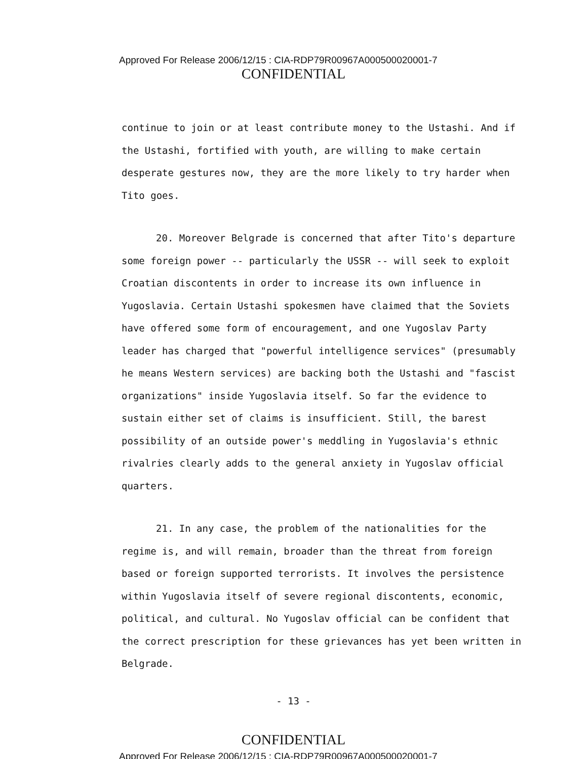Approved For Release 2006/12/15 : CIA-RDP79R00967A000500020001-7
CONFIDENTIAL
continue to join or at least contribute money to the Ustashi. And if the Ustashi, fortified with youth, are willing to make certain desperate gestures now, they are the more likely to try harder when Tito goes.
20. Moreover Belgrade is concerned that after Tito's departure some foreign power -- particularly the USSR -- will seek to exploit Croatian discontents in order to increase its own influence in Yugoslavia. Certain Ustashi spokesmen have claimed that the Soviets have offered some form of encouragement, and one Yugoslav Party leader has charged that "powerful intelligence services" (presumably he means Western services) are backing both the Ustashi and "fascist organizations" inside Yugoslavia itself. So far the evidence to sustain either set of claims is insufficient. Still, the barest possibility of an outside power's meddling in Yugoslavia's ethnic rivalries clearly adds to the general anxiety in Yugoslav official quarters.
21. In any case, the problem of the nationalities for the regime is, and will remain, broader than the threat from foreign based or foreign supported terrorists. It involves the persistence within Yugoslavia itself of severe regional discontents, economic, political, and cultural. No Yugoslav official can be confident that the correct prescription for these grievances has yet been written in Belgrade.
- 13 -
CONFIDENTIAL
Approved For Release 2006/12/15 : CIA-RDP79R00967A000500020001-7